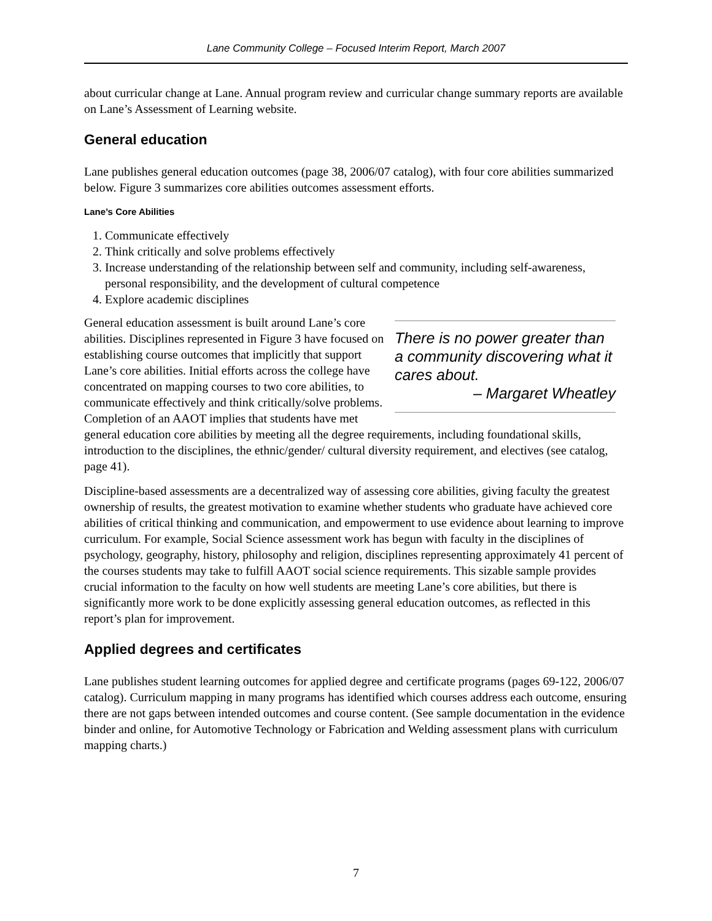Lane Community College – Focused Interim Report, March 2007
about curricular change at Lane. Annual program review and curricular change summary reports are available on Lane’s Assessment of Learning website.
General education
Lane publishes general education outcomes (page 38, 2006/07 catalog), with four core abilities summarized below. Figure 3 summarizes core abilities outcomes assessment efforts.
Lane’s Core Abilities
1. Communicate effectively
2. Think critically and solve problems effectively
3. Increase understanding of the relationship between self and community, including self-awareness, personal responsibility, and the development of cultural competence
4. Explore academic disciplines
There is no power greater than a community discovering what it cares about.
– Margaret Wheatley
General education assessment is built around Lane’s core abilities. Disciplines represented in Figure 3 have focused on establishing course outcomes that implicitly that support Lane’s core abilities. Initial efforts across the college have concentrated on mapping courses to two core abilities, to communicate effectively and think critically/solve problems. Completion of an AAOT implies that students have met general education core abilities by meeting all the degree requirements, including foundational skills, introduction to the disciplines, the ethnic/gender/ cultural diversity requirement, and electives (see catalog, page 41).
Discipline-based assessments are a decentralized way of assessing core abilities, giving faculty the greatest ownership of results, the greatest motivation to examine whether students who graduate have achieved core abilities of critical thinking and communication, and empowerment to use evidence about learning to improve curriculum. For example, Social Science assessment work has begun with faculty in the disciplines of psychology, geography, history, philosophy and religion, disciplines representing approximately 41 percent of the courses students may take to fulfill AAOT social science requirements. This sizable sample provides crucial information to the faculty on how well students are meeting Lane’s core abilities, but there is significantly more work to be done explicitly assessing general education outcomes, as reflected in this report’s plan for improvement.
Applied degrees and certificates
Lane publishes student learning outcomes for applied degree and certificate programs (pages 69-122, 2006/07 catalog). Curriculum mapping in many programs has identified which courses address each outcome, ensuring there are not gaps between intended outcomes and course content. (See sample documentation in the evidence binder and online, for Automotive Technology or Fabrication and Welding assessment plans with curriculum mapping charts.)
7